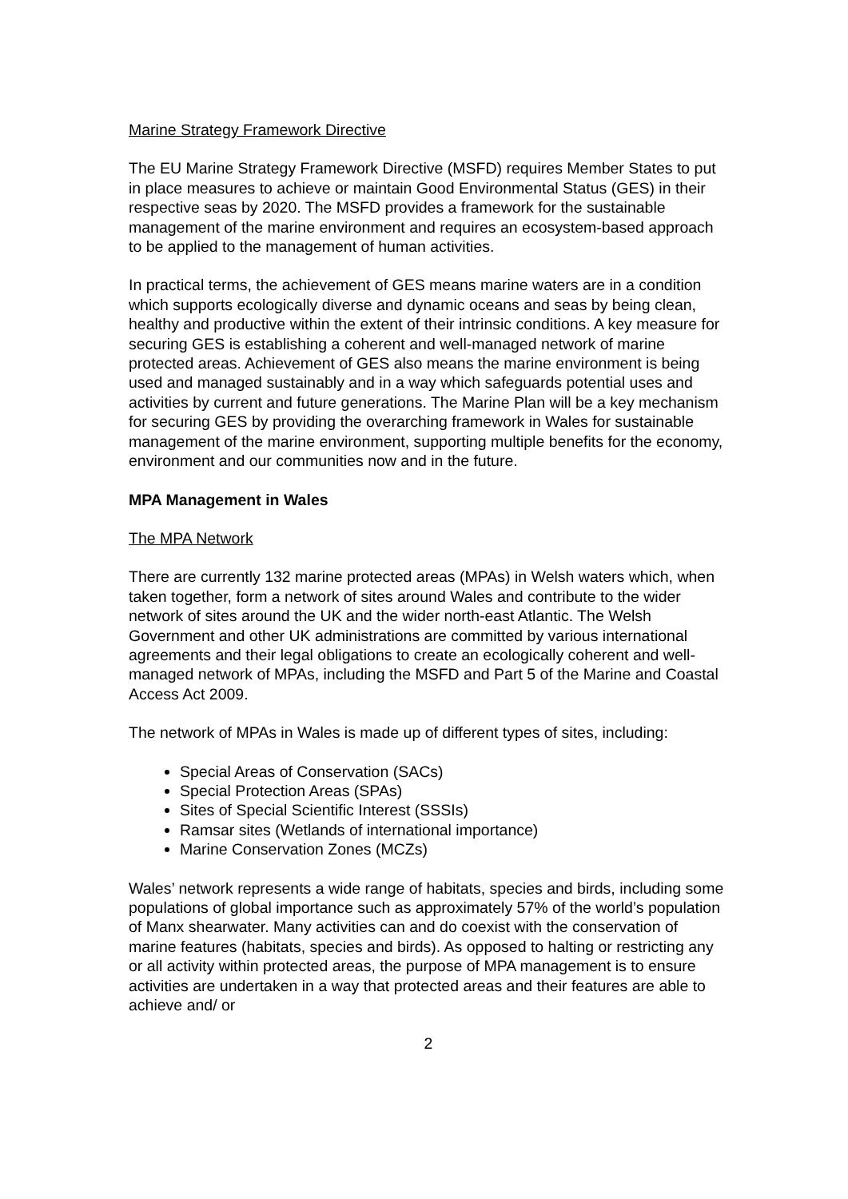Marine Strategy Framework Directive
The EU Marine Strategy Framework Directive (MSFD) requires Member States to put in place measures to achieve or maintain Good Environmental Status (GES) in their respective seas by 2020. The MSFD provides a framework for the sustainable management of the marine environment and requires an ecosystem-based approach to be applied to the management of human activities.
In practical terms, the achievement of GES means marine waters are in a condition which supports ecologically diverse and dynamic oceans and seas by being clean, healthy and productive within the extent of their intrinsic conditions. A key measure for securing GES is establishing a coherent and well-managed network of marine protected areas. Achievement of GES also means the marine environment is being used and managed sustainably and in a way which safeguards potential uses and activities by current and future generations. The Marine Plan will be a key mechanism for securing GES by providing the overarching framework in Wales for sustainable management of the marine environment, supporting multiple benefits for the economy, environment and our communities now and in the future.
MPA Management in Wales
The MPA Network
There are currently 132 marine protected areas (MPAs) in Welsh waters which, when taken together, form a network of sites around Wales and contribute to the wider network of sites around the UK and the wider north-east Atlantic. The Welsh Government and other UK administrations are committed by various international agreements and their legal obligations to create an ecologically coherent and well-managed network of MPAs, including the MSFD and Part 5 of the Marine and Coastal Access Act 2009.
The network of MPAs in Wales is made up of different types of sites, including:
Special Areas of Conservation (SACs)
Special Protection Areas (SPAs)
Sites of Special Scientific Interest (SSSIs)
Ramsar sites (Wetlands of international importance)
Marine Conservation Zones (MCZs)
Wales’ network represents a wide range of habitats, species and birds, including some populations of global importance such as approximately 57% of the world’s population of Manx shearwater. Many activities can and do coexist with the conservation of marine features (habitats, species and birds). As opposed to halting or restricting any or all activity within protected areas, the purpose of MPA management is to ensure activities are undertaken in a way that protected areas and their features are able to achieve and/ or
2